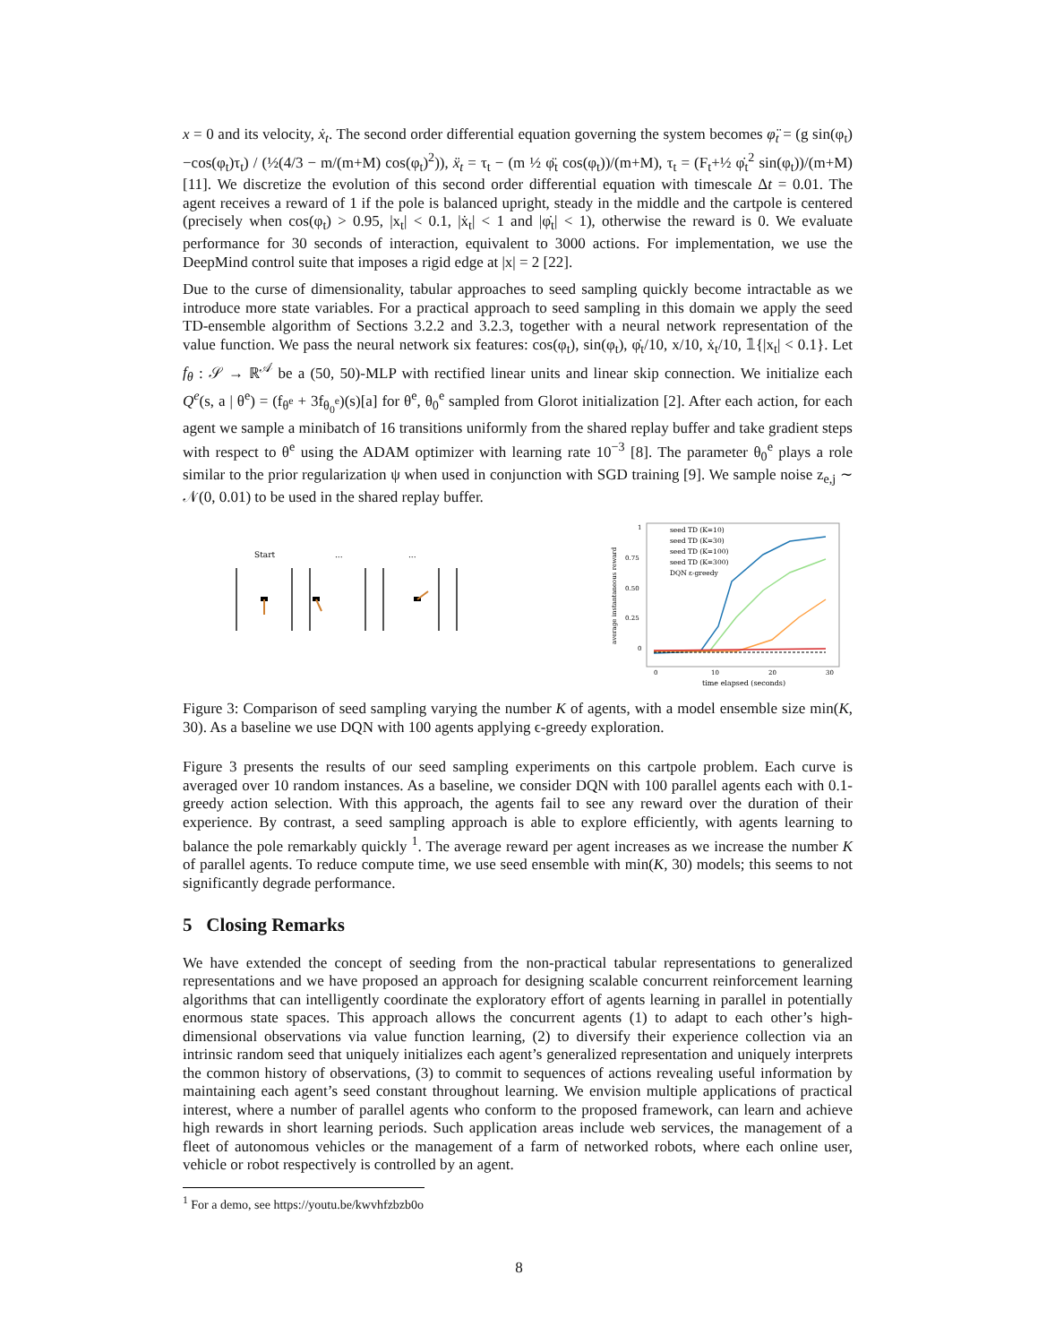x = 0 and its velocity, ẋ<sub>t</sub>. The second order differential equation governing the system becomes φ̈<sub>t</sub> = (g sin(φ<sub>t</sub>)−cos(φ<sub>t</sub>)τ<sub>t</sub>) / (½(4/3 − m/(m+M) cos(φ<sub>t</sub>)<sup>2</sup>)), ẍ<sub>t</sub> = τ<sub>t</sub> − (m ½ φ̈<sub>t</sub> cos(φ<sub>t</sub>))/(m+M), τ<sub>t</sub> = (F<sub>t</sub>+½ φ̇<sub>t</sub><sup>2</sup> sin(φ<sub>t</sub>))/(m+M) [11]. We discretize the evolution of this second order differential equation with timescale Δt = 0.01. The agent receives a reward of 1 if the pole is balanced upright, steady in the middle and the cartpole is centered (precisely when cos(φ<sub>t</sub>) > 0.95, |x<sub>t</sub>| < 0.1, |ẋ<sub>t</sub>| < 1 and |φ̇<sub>t</sub>| < 1), otherwise the reward is 0. We evaluate performance for 30 seconds of interaction, equivalent to 3000 actions. For implementation, we use the DeepMind control suite that imposes a rigid edge at |x| = 2 [22].
Due to the curse of dimensionality, tabular approaches to seed sampling quickly become intractable as we introduce more state variables. For a practical approach to seed sampling in this domain we apply the seed TD-ensemble algorithm of Sections 3.2.2 and 3.2.3, together with a neural network representation of the value function. We pass the neural network six features: cos(φ<sub>t</sub>), sin(φ<sub>t</sub>), φ̇<sub>t</sub>/10, x/10, ẋ<sub>t</sub>/10, 𝟙{|x<sub>t</sub>| < 0.1}. Let f<sub>θ</sub> : 𝒮 → ℝ<sup>𝒜</sup> be a (50, 50)-MLP with rectified linear units and linear skip connection. We initialize each Q<sup>e</sup>(s, a | θ<sup>e</sup>) = (f<sub>θ<sup>e</sup></sub> + 3f<sub>θ<sub>0</sub><sup>e</sup></sub>)(s)[a] for θ<sup>e</sup>, θ<sub>0</sub><sup>e</sup> sampled from Glorot initialization [2]. After each action, for each agent we sample a minibatch of 16 transitions uniformly from the shared replay buffer and take gradient steps with respect to θ<sup>e</sup> using the ADAM optimizer with learning rate 10<sup>−3</sup> [8]. The parameter θ<sub>0</sub><sup>e</sup> plays a role similar to the prior regularization ψ when used in conjunction with SGD training [9]. We sample noise z<sub>e,j</sub> ∼ 𝒩(0, 0.01) to be used in the shared replay buffer.
Start
...
...
1
0.75
0.50
0.25
0
0
10
20
30
time elapsed (seconds)
average instantaneous reward
seed TD (K=10)
seed TD (K=30)
seed TD (K=100)
seed TD (K=300)
DQN ε-greedy
Figure 3: Comparison of seed sampling varying the number K of agents, with a model ensemble size min(K, 30). As a baseline we use DQN with 100 agents applying ϵ-greedy exploration.
Figure 3 presents the results of our seed sampling experiments on this cartpole problem. Each curve is averaged over 10 random instances. As a baseline, we consider DQN with 100 parallel agents each with 0.1-greedy action selection. With this approach, the agents fail to see any reward over the duration of their experience. By contrast, a seed sampling approach is able to explore efficiently, with agents learning to balance the pole remarkably quickly <sup>1</sup>. The average reward per agent increases as we increase the number K of parallel agents. To reduce compute time, we use seed ensemble with min(K, 30) models; this seems to not significantly degrade performance.
5 Closing Remarks
We have extended the concept of seeding from the non-practical tabular representations to generalized representations and we have proposed an approach for designing scalable concurrent reinforcement learning algorithms that can intelligently coordinate the exploratory effort of agents learning in parallel in potentially enormous state spaces. This approach allows the concurrent agents (1) to adapt to each other’s high-dimensional observations via value function learning, (2) to diversify their experience collection via an intrinsic random seed that uniquely initializes each agent’s generalized representation and uniquely interprets the common history of observations, (3) to commit to sequences of actions revealing useful information by maintaining each agent’s seed constant throughout learning. We envision multiple applications of practical interest, where a number of parallel agents who conform to the proposed framework, can learn and achieve high rewards in short learning periods. Such application areas include web services, the management of a fleet of autonomous vehicles or the management of a farm of networked robots, where each online user, vehicle or robot respectively is controlled by an agent.
<sup>1</sup> For a demo, see https://youtu.be/kwvhfzbzb0o
8